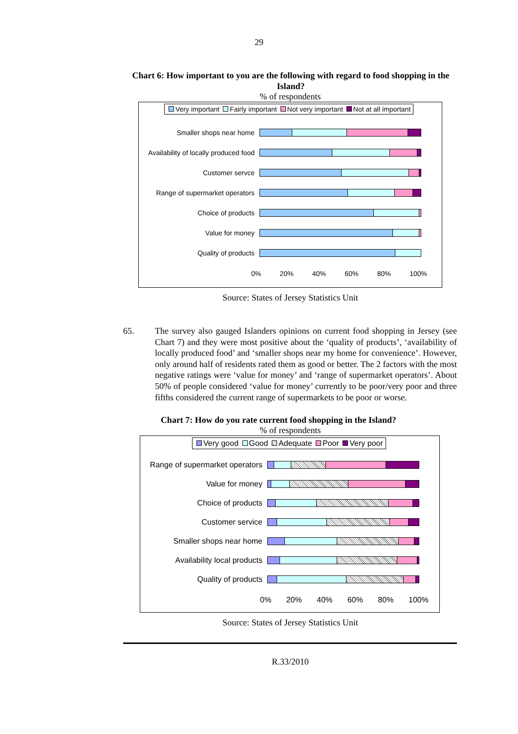29
Chart 6: How important to you are the following with regard to food shopping in the Island?
% of respondents
Very important Fairly important Not very important Not at all important
Smaller shops near home
Availability of locally produced food
Customer servce
Range of supermarket operators
Choice of products
Value for money
Quality of products
0% 20% 40% 60% 80% 100%
Source: States of Jersey Statistics Unit
65. The survey also gauged Islanders opinions on current food shopping in Jersey (see Chart 7) and they were most positive about the ‘quality of products’, ‘availability of locally produced food’ and ‘smaller shops near my home for convenience’. However, only around half of residents rated them as good or better. The 2 factors with the most negative ratings were ‘value for money’ and ‘range of supermarket operators’. About 50% of people considered ‘value for money’ currently to be poor/very poor and three fifths considered the current range of supermarkets to be poor or worse.
Chart 7: How do you rate current food shopping in the Island?
% of respondents
Very good Good Adequate Poor Very poor
Range of supermarket operators
Value for money
Choice of products
Customer service
Smaller shops near home
Availability local products
Quality of products
0% 20% 40% 60% 80% 100%
Source: States of Jersey Statistics Unit
R.33/2010